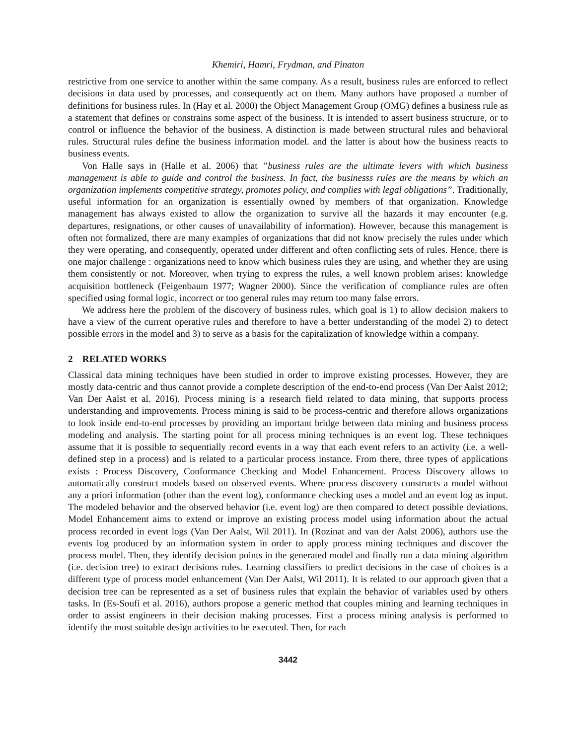Khemiri, Hamri, Frydman, and Pinaton
restrictive from one service to another within the same company. As a result, business rules are enforced to reflect decisions in data used by processes, and consequently act on them. Many authors have proposed a number of definitions for business rules. In (Hay et al. 2000) the Object Management Group (OMG) defines a business rule as a statement that defines or constrains some aspect of the business. It is intended to assert business structure, or to control or influence the behavior of the business. A distinction is made between structural rules and behavioral rules. Structural rules define the business information model. and the latter is about how the business reacts to business events.
Von Halle says in (Halle et al. 2006) that ”business rules are the ultimate levers with which business management is able to guide and control the business. In fact, the businesss rules are the means by which an organization implements competitive strategy, promotes policy, and complies with legal obligations”. Traditionally, useful information for an organization is essentially owned by members of that organization. Knowledge management has always existed to allow the organization to survive all the hazards it may encounter (e.g. departures, resignations, or other causes of unavailability of information). However, because this management is often not formalized, there are many examples of organizations that did not know precisely the rules under which they were operating, and consequently, operated under different and often conflicting sets of rules. Hence, there is one major challenge : organizations need to know which business rules they are using, and whether they are using them consistently or not. Moreover, when trying to express the rules, a well known problem arises: knowledge acquisition bottleneck (Feigenbaum 1977; Wagner 2000). Since the verification of compliance rules are often specified using formal logic, incorrect or too general rules may return too many false errors.
We address here the problem of the discovery of business rules, which goal is 1) to allow decision makers to have a view of the current operative rules and therefore to have a better understanding of the model 2) to detect possible errors in the model and 3) to serve as a basis for the capitalization of knowledge within a company.
2 RELATED WORKS
Classical data mining techniques have been studied in order to improve existing processes. However, they are mostly data-centric and thus cannot provide a complete description of the end-to-end process (Van Der Aalst 2012; Van Der Aalst et al. 2016). Process mining is a research field related to data mining, that supports process understanding and improvements. Process mining is said to be process-centric and therefore allows organizations to look inside end-to-end processes by providing an important bridge between data mining and business process modeling and analysis. The starting point for all process mining techniques is an event log. These techniques assume that it is possible to sequentially record events in a way that each event refers to an activity (i.e. a well-defined step in a process) and is related to a particular process instance. From there, three types of applications exists : Process Discovery, Conformance Checking and Model Enhancement. Process Discovery allows to automatically construct models based on observed events. Where process discovery constructs a model without any a priori information (other than the event log), conformance checking uses a model and an event log as input. The modeled behavior and the observed behavior (i.e. event log) are then compared to detect possible deviations. Model Enhancement aims to extend or improve an existing process model using information about the actual process recorded in event logs (Van Der Aalst, Wil 2011). In (Rozinat and van der Aalst 2006), authors use the events log produced by an information system in order to apply process mining techniques and discover the process model. Then, they identify decision points in the generated model and finally run a data mining algorithm (i.e. decision tree) to extract decisions rules. Learning classifiers to predict decisions in the case of choices is a different type of process model enhancement (Van Der Aalst, Wil 2011). It is related to our approach given that a decision tree can be represented as a set of business rules that explain the behavior of variables used by others tasks. In (Es-Soufi et al. 2016), authors propose a generic method that couples mining and learning techniques in order to assist engineers in their decision making processes. First a process mining analysis is performed to identify the most suitable design activities to be executed. Then, for each
3442